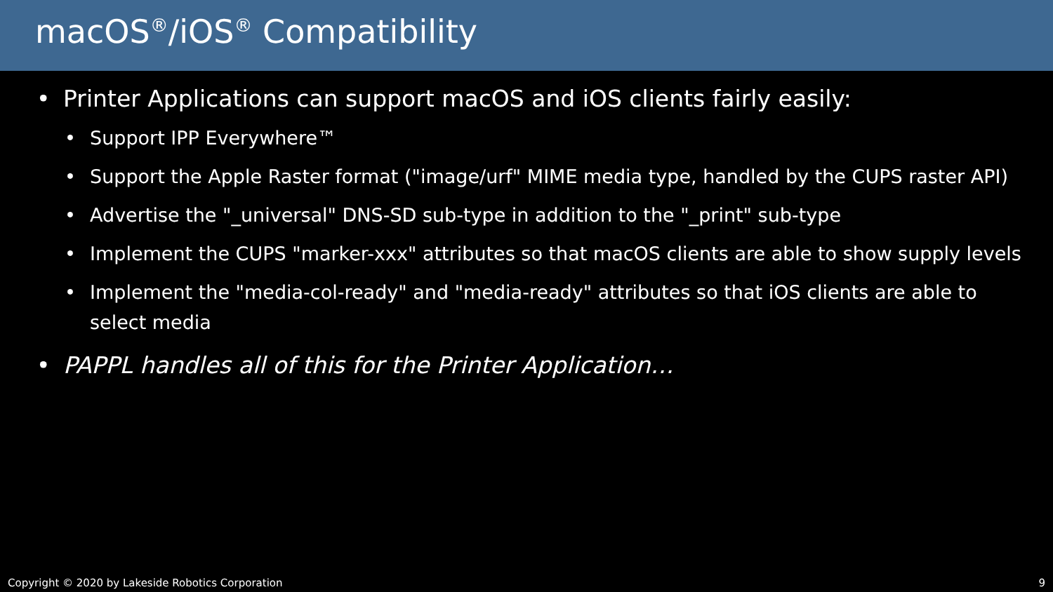macOS<sup>®</sup>/iOS<sup>®</sup> Compatibility
• Printer Applications can support macOS and iOS clients fairly easily:
• Support IPP Everywhere™
• Support the Apple Raster format ("image/urf" MIME media type, handled by the CUPS raster API)
• Advertise the "_universal" DNS-SD sub-type in addition to the "_print" sub-type
• Implement the CUPS "marker-xxx" attributes so that macOS clients are able to show supply levels
• Implement the "media-col-ready" and "media-ready" attributes so that iOS clients are able to select media
• PAPPL handles all of this for the Printer Application…
Copyright © 2020 by Lakeside Robotics Corporation 9